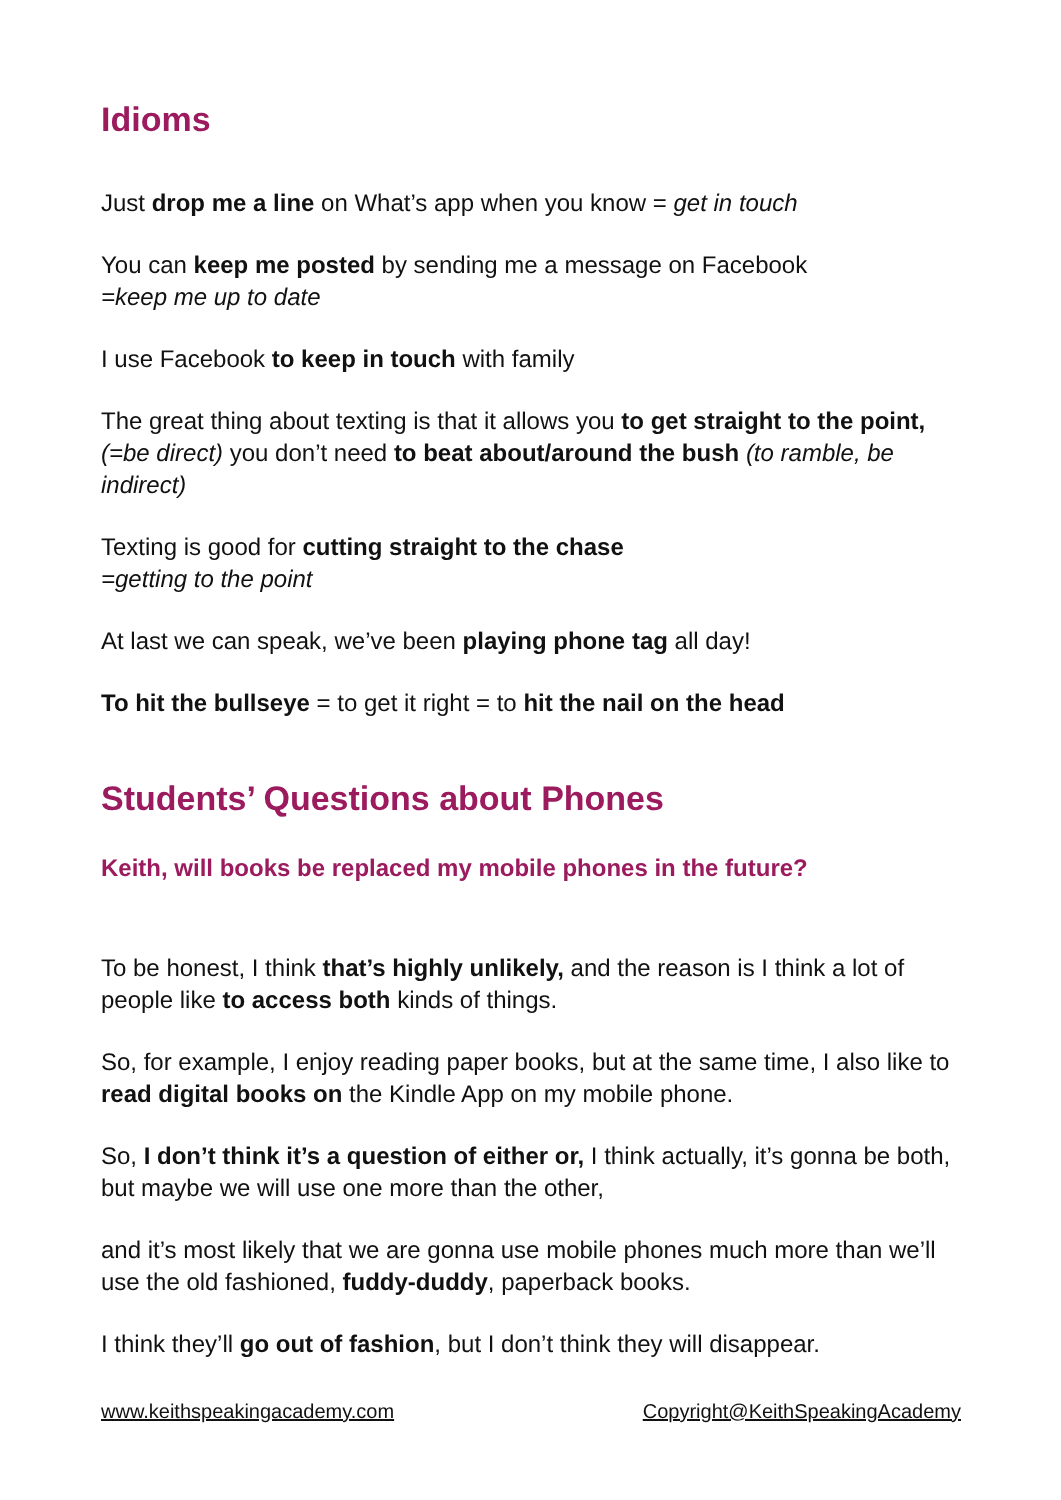Idioms
Just drop me a line on What’s app when you know = get in touch
You can keep me posted by sending me a message on Facebook
=keep me up to date
I use Facebook to keep in touch with family
The great thing about texting is that it allows you to get straight to the point, (=be direct) you don’t need to beat about/around the bush (to ramble, be indirect)
Texting is good for cutting straight to the chase
=getting to the point
At last we can speak, we’ve been playing phone tag all day!
To hit the bullseye = to get it right = to hit the nail on the head
Students’ Questions about Phones
Keith, will books be replaced my mobile phones in the future?
To be honest, I think that’s highly unlikely, and the reason is I think a lot of people like to access both kinds of things.
So, for example, I enjoy reading paper books, but at the same time, I also like to read digital books on the Kindle App on my mobile phone.
So, I don’t think it’s a question of either or, I think actually, it’s gonna be both, but maybe we will use one more than the other,
and it’s most likely that we are gonna use mobile phones much more than we’ll use the old fashioned, fuddy-duddy, paperback books.
I think they’ll go out of fashion, but I don’t think they will disappear.
www.keithspeakingacademy.com Copyright@KeithSpeakingAcademy